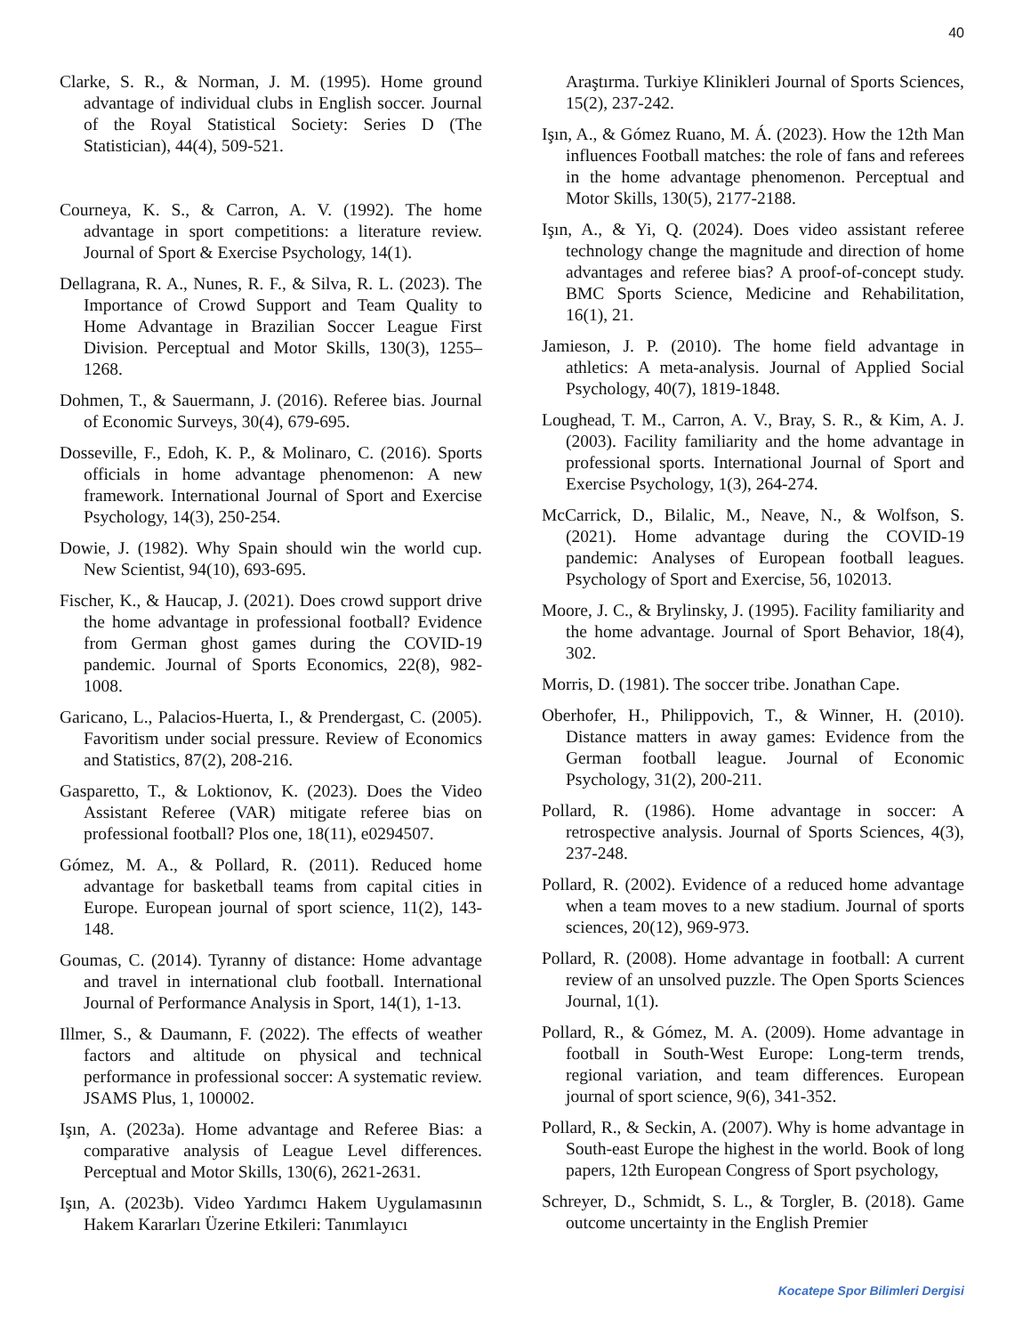40
Clarke, S. R., & Norman, J. M. (1995). Home ground advantage of individual clubs in English soccer. Journal of the Royal Statistical Society: Series D (The Statistician), 44(4), 509-521.
Courneya, K. S., & Carron, A. V. (1992). The home advantage in sport competitions: a literature review. Journal of Sport & Exercise Psychology, 14(1).
Dellagrana, R. A., Nunes, R. F., & Silva, R. L. (2023). The Importance of Crowd Support and Team Quality to Home Advantage in Brazilian Soccer League First Division. Perceptual and Motor Skills, 130(3), 1255–1268.
Dohmen, T., & Sauermann, J. (2016). Referee bias. Journal of Economic Surveys, 30(4), 679-695.
Dosseville, F., Edoh, K. P., & Molinaro, C. (2016). Sports officials in home advantage phenomenon: A new framework. International Journal of Sport and Exercise Psychology, 14(3), 250-254.
Dowie, J. (1982). Why Spain should win the world cup. New Scientist, 94(10), 693-695.
Fischer, K., & Haucap, J. (2021). Does crowd support drive the home advantage in professional football? Evidence from German ghost games during the COVID-19 pandemic. Journal of Sports Economics, 22(8), 982-1008.
Garicano, L., Palacios-Huerta, I., & Prendergast, C. (2005). Favoritism under social pressure. Review of Economics and Statistics, 87(2), 208-216.
Gasparetto, T., & Loktionov, K. (2023). Does the Video Assistant Referee (VAR) mitigate referee bias on professional football? Plos one, 18(11), e0294507.
Gómez, M. A., & Pollard, R. (2011). Reduced home advantage for basketball teams from capital cities in Europe. European journal of sport science, 11(2), 143-148.
Goumas, C. (2014). Tyranny of distance: Home advantage and travel in international club football. International Journal of Performance Analysis in Sport, 14(1), 1-13.
Illmer, S., & Daumann, F. (2022). The effects of weather factors and altitude on physical and technical performance in professional soccer: A systematic review. JSAMS Plus, 1, 100002.
Işın, A. (2023a). Home advantage and Referee Bias: a comparative analysis of League Level differences. Perceptual and Motor Skills, 130(6), 2621-2631.
Işın, A. (2023b). Video Yardımcı Hakem Uygulamasının Hakem Kararları Üzerine Etkileri: Tanımlayıcı
Araştırma. Turkiye Klinikleri Journal of Sports Sciences, 15(2), 237-242.
Işın, A., & Gómez Ruano, M. Á. (2023). How the 12th Man influences Football matches: the role of fans and referees in the home advantage phenomenon. Perceptual and Motor Skills, 130(5), 2177-2188.
Işın, A., & Yi, Q. (2024). Does video assistant referee technology change the magnitude and direction of home advantages and referee bias? A proof-of-concept study. BMC Sports Science, Medicine and Rehabilitation, 16(1), 21.
Jamieson, J. P. (2010). The home field advantage in athletics: A meta-analysis. Journal of Applied Social Psychology, 40(7), 1819-1848.
Loughead, T. M., Carron, A. V., Bray, S. R., & Kim, A. J. (2003). Facility familiarity and the home advantage in professional sports. International Journal of Sport and Exercise Psychology, 1(3), 264-274.
McCarrick, D., Bilalic, M., Neave, N., & Wolfson, S. (2021). Home advantage during the COVID-19 pandemic: Analyses of European football leagues. Psychology of Sport and Exercise, 56, 102013.
Moore, J. C., & Brylinsky, J. (1995). Facility familiarity and the home advantage. Journal of Sport Behavior, 18(4), 302.
Morris, D. (1981). The soccer tribe. Jonathan Cape.
Oberhofer, H., Philippovich, T., & Winner, H. (2010). Distance matters in away games: Evidence from the German football league. Journal of Economic Psychology, 31(2), 200-211.
Pollard, R. (1986). Home advantage in soccer: A retrospective analysis. Journal of Sports Sciences, 4(3), 237-248.
Pollard, R. (2002). Evidence of a reduced home advantage when a team moves to a new stadium. Journal of sports sciences, 20(12), 969-973.
Pollard, R. (2008). Home advantage in football: A current review of an unsolved puzzle. The Open Sports Sciences Journal, 1(1).
Pollard, R., & Gómez, M. A. (2009). Home advantage in football in South-West Europe: Long-term trends, regional variation, and team differences. European journal of sport science, 9(6), 341-352.
Pollard, R., & Seckin, A. (2007). Why is home advantage in South-east Europe the highest in the world. Book of long papers, 12th European Congress of Sport psychology,
Schreyer, D., Schmidt, S. L., & Torgler, B. (2018). Game outcome uncertainty in the English Premier
Kocatepe Spor Bilimleri Dergisi